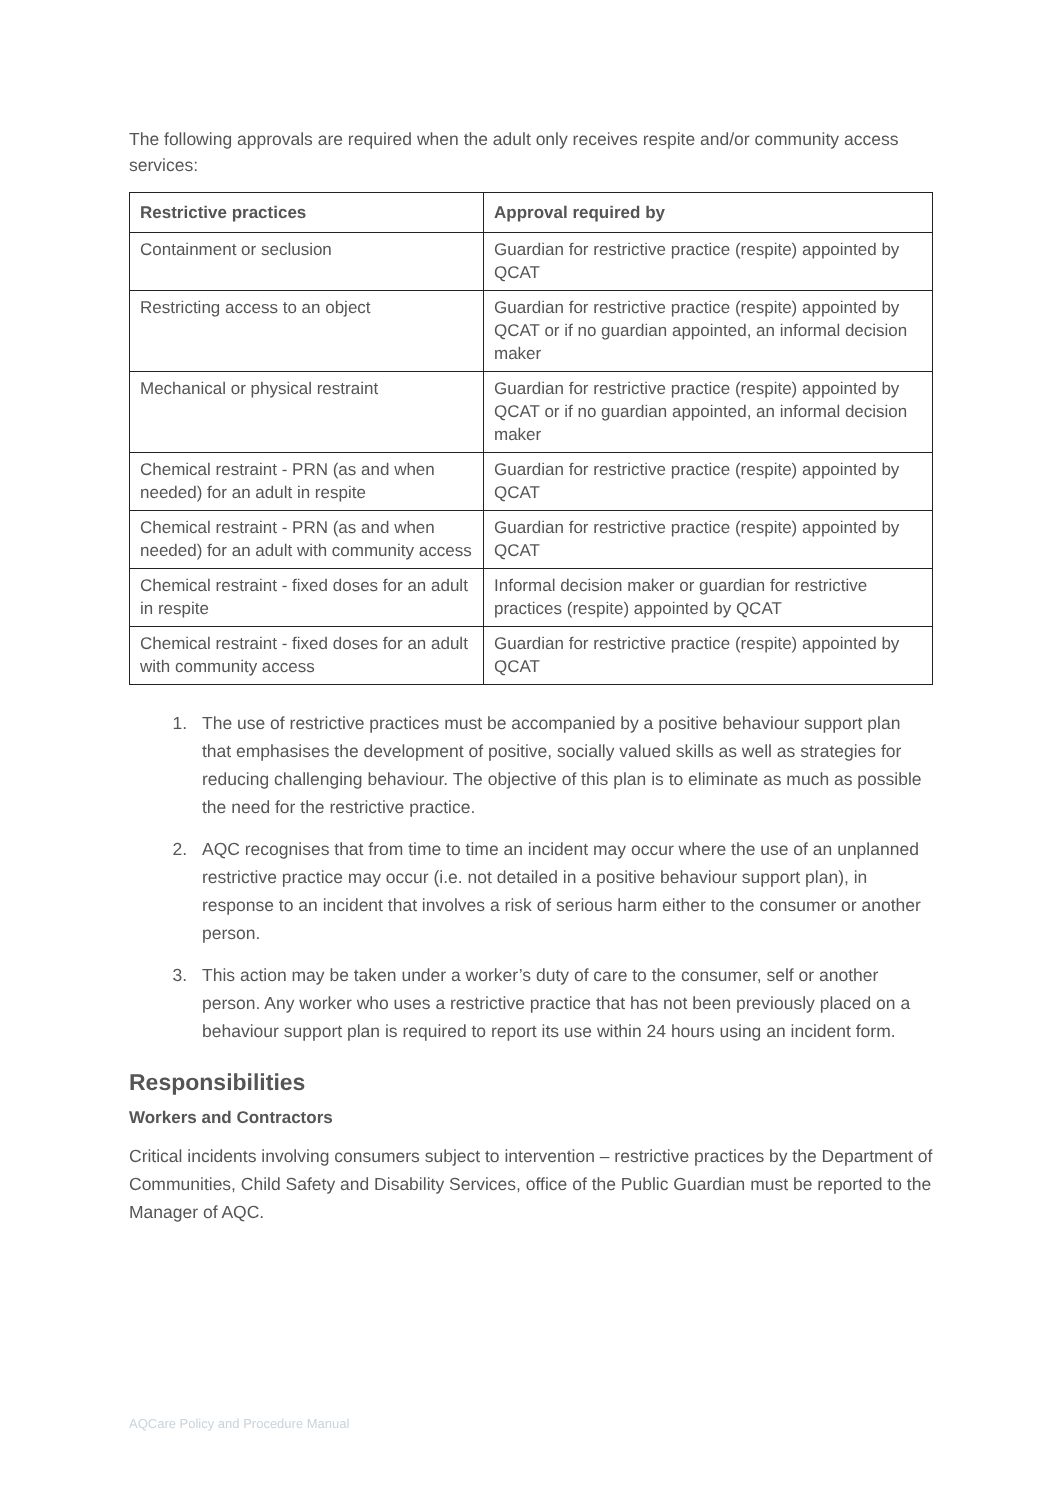The following approvals are required when the adult only receives respite and/or community access services:
| Restrictive practices | Approval required by |
| --- | --- |
| Containment or seclusion | Guardian for restrictive practice (respite) appointed by QCAT |
| Restricting access to an object | Guardian for restrictive practice (respite) appointed by QCAT or if no guardian appointed, an informal decision maker |
| Mechanical or physical restraint | Guardian for restrictive practice (respite) appointed by QCAT or if no guardian appointed, an informal decision maker |
| Chemical restraint - PRN (as and when needed) for an adult in respite | Guardian for restrictive practice (respite) appointed by QCAT |
| Chemical restraint - PRN (as and when needed) for an adult with community access | Guardian for restrictive practice (respite) appointed by QCAT |
| Chemical restraint - fixed doses for an adult in respite | Informal decision maker or guardian for restrictive practices (respite) appointed by QCAT |
| Chemical restraint - fixed doses for an adult with community access | Guardian for restrictive practice (respite) appointed by QCAT |
1. The use of restrictive practices must be accompanied by a positive behaviour support plan that emphasises the development of positive, socially valued skills as well as strategies for reducing challenging behaviour. The objective of this plan is to eliminate as much as possible the need for the restrictive practice.
2. AQC recognises that from time to time an incident may occur where the use of an unplanned restrictive practice may occur (i.e. not detailed in a positive behaviour support plan), in response to an incident that involves a risk of serious harm either to the consumer or another person.
3. This action may be taken under a worker’s duty of care to the consumer, self or another person. Any worker who uses a restrictive practice that has not been previously placed on a behaviour support plan is required to report its use within 24 hours using an incident form.
Responsibilities
Workers and Contractors
Critical incidents involving consumers subject to intervention – restrictive practices by the Department of Communities, Child Safety and Disability Services, office of the Public Guardian must be reported to the Manager of AQC.
AQCare Policy and Procedure Manual